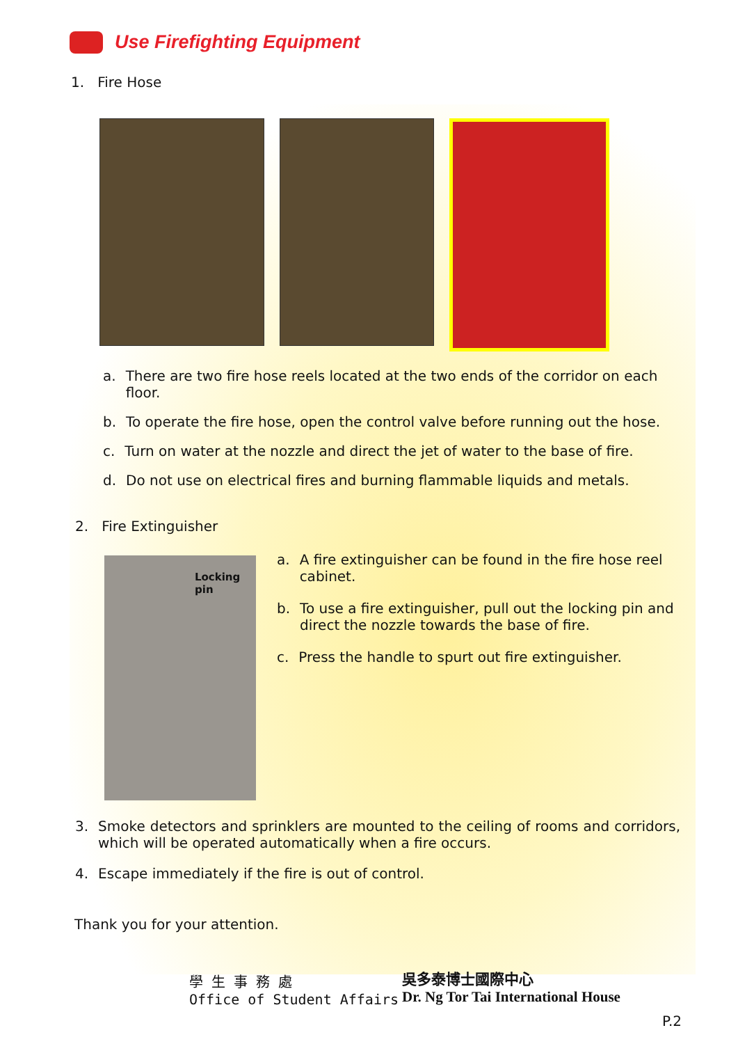Use Firefighting Equipment
1. Fire Hose
a. There are two fire hose reels located at the two ends of the corridor on each floor.
b. To operate the fire hose, open the control valve before running out the hose.
c. Turn on water at the nozzle and direct the jet of water to the base of fire.
d. Do not use on electrical fires and burning flammable liquids and metals.
2. Fire Extinguisher
Locking pin
a. A fire extinguisher can be found in the fire hose reel cabinet.
b. To use a fire extinguisher, pull out the locking pin and direct the nozzle towards the base of fire.
c. Press the handle to spurt out fire extinguisher.
3. Smoke detectors and sprinklers are mounted to the ceiling of rooms and corridors, which will be operated automatically when a fire occurs.
4. Escape immediately if the fire is out of control.
Thank you for your attention.
學 生 事 務 處
Office of Student Affairs
吳多泰博士國際中心
Dr. Ng Tor Tai International House
P.2